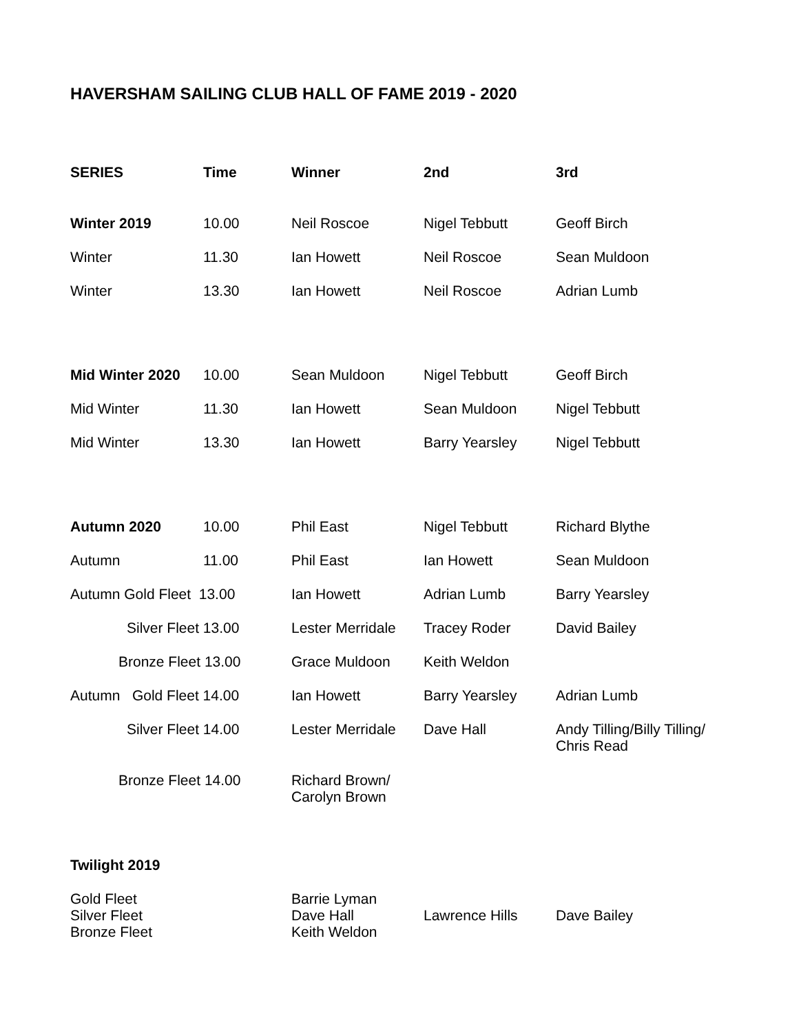HAVERSHAM SAILING CLUB HALL OF FAME 2019 - 2020
| SERIES | Time | Winner | 2nd | 3rd |
| --- | --- | --- | --- | --- |
| Winter 2019 | 10.00 | Neil Roscoe | Nigel Tebbutt | Geoff Birch |
| Winter | 11.30 | Ian Howett | Neil Roscoe | Sean Muldoon |
| Winter | 13.30 | Ian Howett | Neil Roscoe | Adrian Lumb |
| Mid Winter 2020 | 10.00 | Sean Muldoon | Nigel Tebbutt | Geoff Birch |
| Mid Winter | 11.30 | Ian Howett | Sean Muldoon | Nigel Tebbutt |
| Mid Winter | 13.30 | Ian Howett | Barry Yearsley | Nigel Tebbutt |
| Autumn 2020 | 10.00 | Phil East | Nigel Tebbutt | Richard Blythe |
| Autumn | 11.00 | Phil East | Ian Howett | Sean Muldoon |
| Autumn Gold Fleet 13.00 | | Ian Howett | Adrian Lumb | Barry Yearsley |
| Silver Fleet 13.00 | | Lester Merridale | Tracey Roder | David Bailey |
| Bronze Fleet 13.00 | | Grace Muldoon | Keith Weldon | |
| Autumn Gold Fleet 14.00 | | Ian Howett | Barry Yearsley | Adrian Lumb |
| Silver Fleet 14.00 | | Lester Merridale | Dave Hall | Andy Tilling/Billy Tilling/ Chris Read |
| Bronze Fleet 14.00 | | Richard Brown/ Carolyn Brown | | |
| Twilight 2019 | | | | |
| Gold Fleet Silver Fleet Bronze Fleet | | Barrie Lyman Dave Hall Keith Weldon | Lawrence Hills | Dave Bailey |